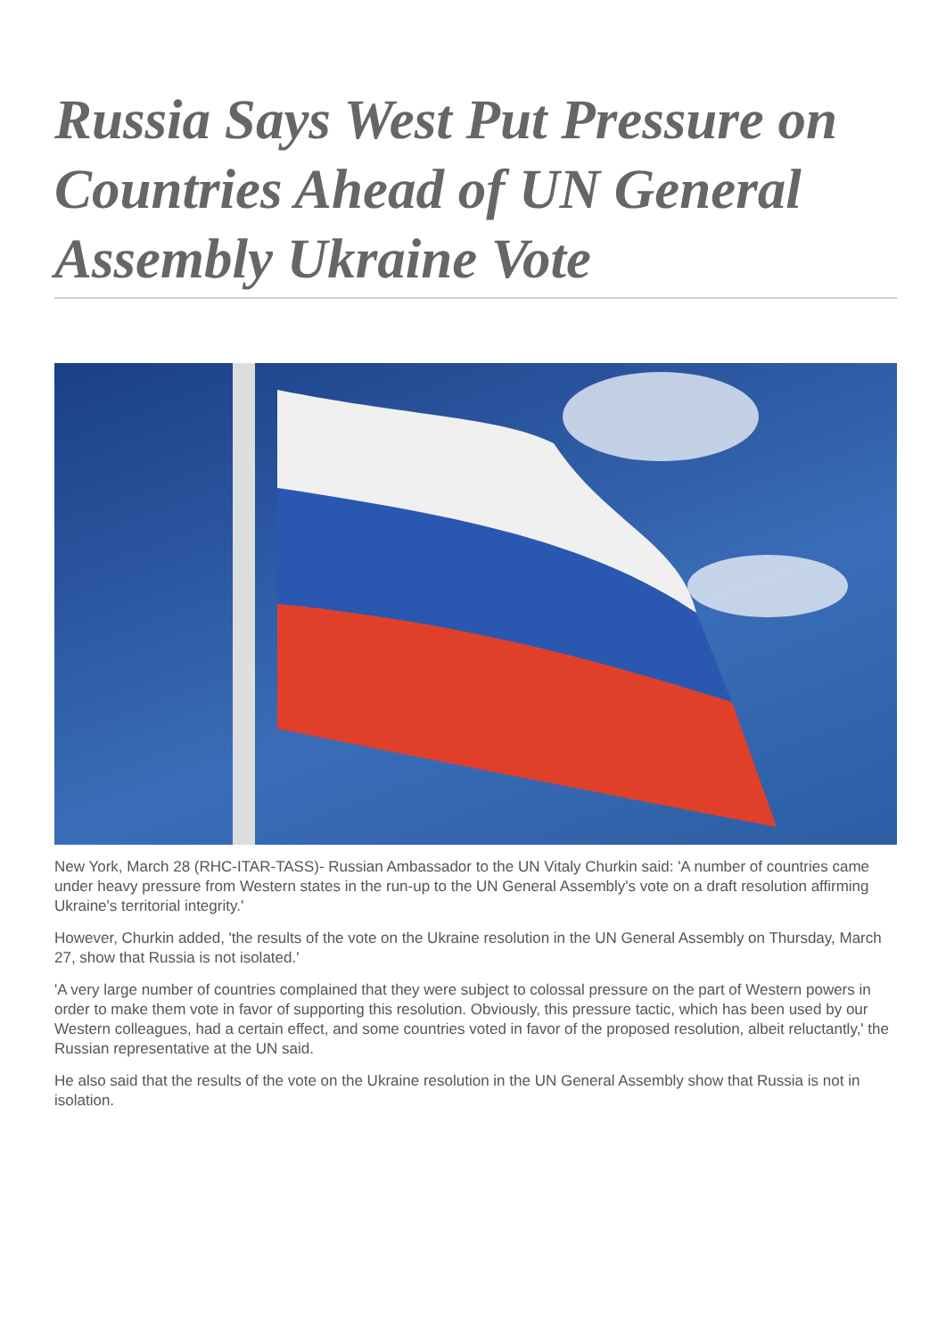Russia Says West Put Pressure on Countries Ahead of UN General Assembly Ukraine Vote
New York, March 28 (RHC-ITAR-TASS)- Russian Ambassador to the UN Vitaly Churkin said: 'A number of countries came under heavy pressure from Western states in the run-up to the UN General Assembly's vote on a draft resolution affirming Ukraine's territorial integrity.'
However, Churkin added, 'the results of the vote on the Ukraine resolution in the UN General Assembly on Thursday, March 27, show that Russia is not isolated.'
'A very large number of countries complained that they were subject to colossal pressure on the part of Western powers in order to make them vote in favor of supporting this resolution. Obviously, this pressure tactic, which has been used by our Western colleagues, had a certain effect, and some countries voted in favor of the proposed resolution, albeit reluctantly,' the Russian representative at the UN said.
He also said that the results of the vote on the Ukraine resolution in the UN General Assembly show that Russia is not in isolation.